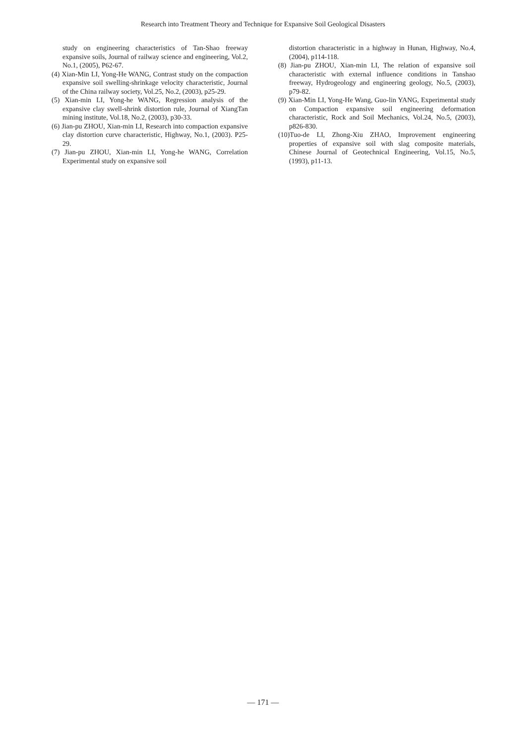Research into Treatment Theory and Technique for Expansive Soil Geological Disasters
study on engineering characteristics of Tan-Shao freeway expansive soils, Journal of railway science and engineering, Vol.2, No.1, (2005), P62-67.
(4) Xian-Min LI, Yong-He WANG, Contrast study on the compaction expansive soil swelling-shrinkage velocity characteristic, Journal of the China railway society, Vol.25, No.2, (2003), p25-29.
(5) Xian-min LI, Yong-he WANG, Regression analysis of the expansive clay swell-shrink distortion rule, Journal of XiangTan mining institute, Vol.18, No.2, (2003), p30-33.
(6) Jian-pu ZHOU, Xian-min LI, Research into compaction expansive clay distortion curve characteristic, Highway, No.1, (2003). P25-29.
(7) Jian-pu ZHOU, Xian-min LI, Yong-he WANG, Correlation Experimental study on expansive soil
distortion characteristic in a highway in Hunan, Highway, No.4, (2004), p114-118.
(8) Jian-pu ZHOU, Xian-min LI, The relation of expansive soil characteristic with external influence conditions in Tanshao freeway, Hydrogeology and engineering geology, No.5, (2003), p79-82.
(9) Xian-Min LI, Yong-He Wang, Guo-lin YANG, Experimental study on Compaction expansive soil engineering deformation characteristic, Rock and Soil Mechanics, Vol.24, No.5, (2003), p826-830.
(10)Tuo-de LI, Zhong-Xiu ZHAO, Improvement engineering properties of expansive soil with slag composite materials, Chinese Journal of Geotechnical Engineering, Vol.15, No.5, (1993), p11-13.
— 171 —